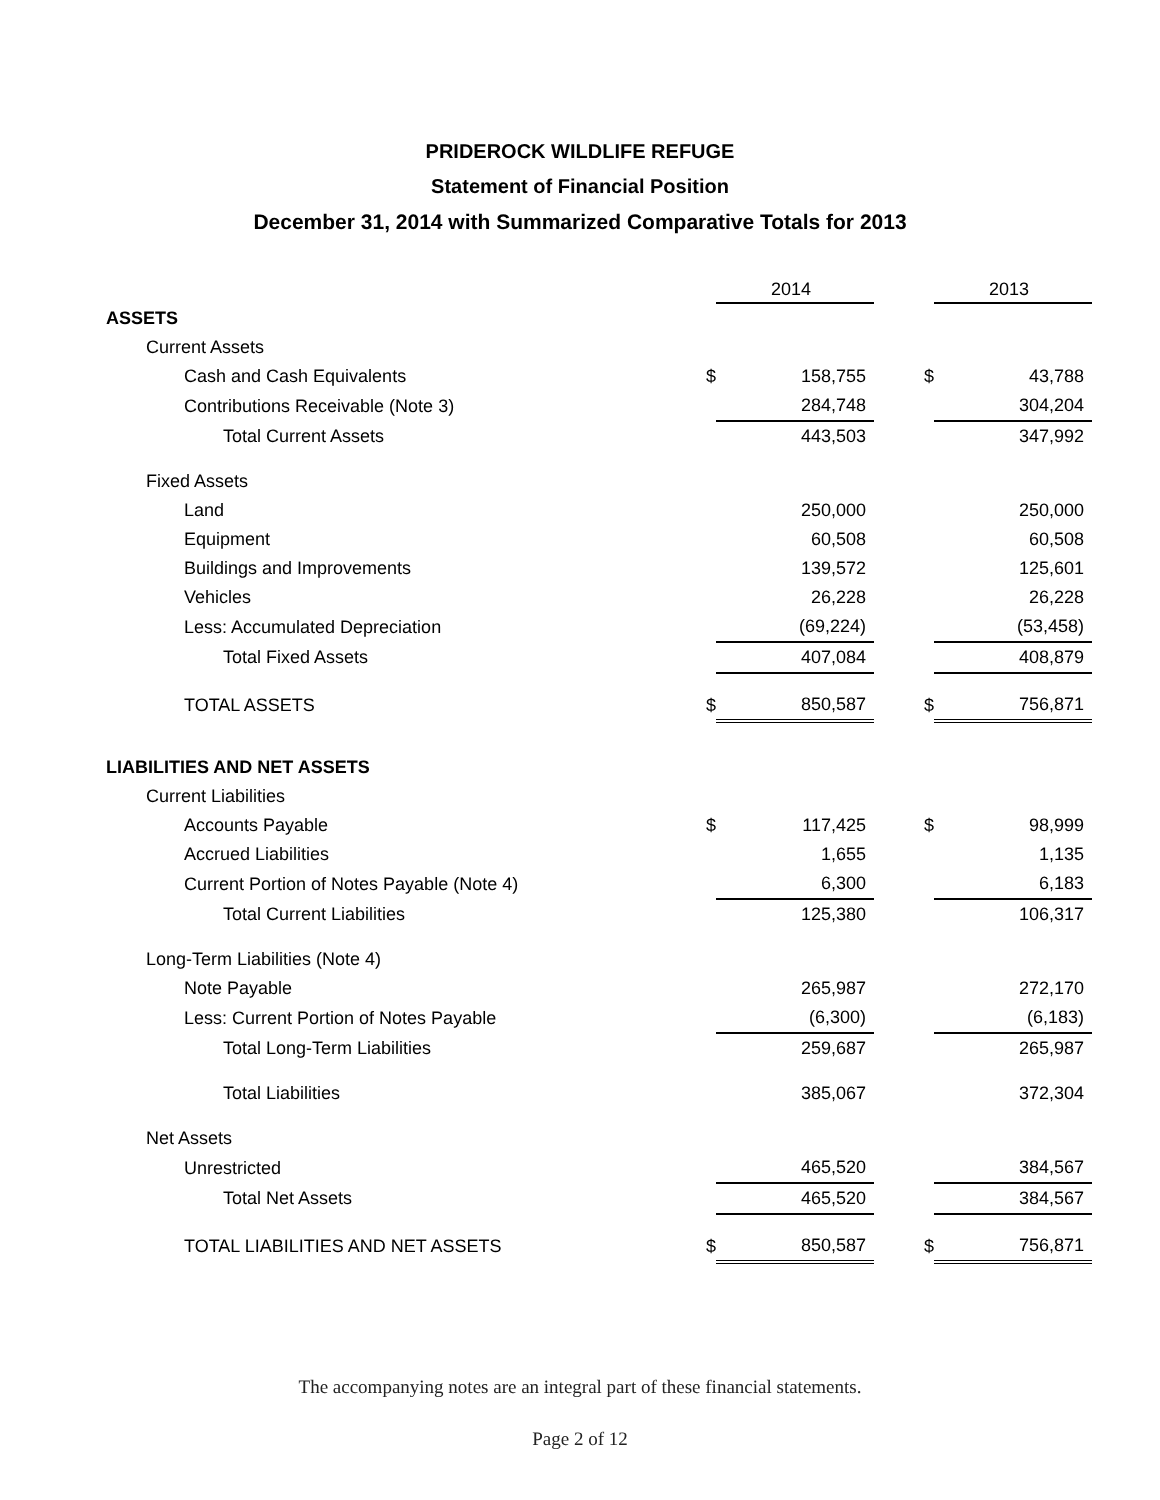PRIDEROCK WILDLIFE REFUGE
Statement of Financial Position
December 31, 2014 with Summarized Comparative Totals for 2013
| | | 2014 | | | 2013 |
| --- | --- | --- | --- | --- | --- |
| ASSETS | | | | | |
| Current Assets | | | | | |
| Cash and Cash Equivalents | $ | 158,755 | | $ | 43,788 |
| Contributions Receivable (Note 3) | | 284,748 | | | 304,204 |
| Total Current Assets | | 443,503 | | | 347,992 |
| Fixed Assets | | | | | |
| Land | | 250,000 | | | 250,000 |
| Equipment | | 60,508 | | | 60,508 |
| Buildings and Improvements | | 139,572 | | | 125,601 |
| Vehicles | | 26,228 | | | 26,228 |
| Less: Accumulated Depreciation | | (69,224) | | | (53,458) |
| Total Fixed Assets | | 407,084 | | | 408,879 |
| TOTAL ASSETS | $ | 850,587 | | $ | 756,871 |
| LIABILITIES AND NET ASSETS | | | | | |
| Current Liabilities | | | | | |
| Accounts Payable | $ | 117,425 | | $ | 98,999 |
| Accrued Liabilities | | 1,655 | | | 1,135 |
| Current Portion of Notes Payable (Note 4) | | 6,300 | | | 6,183 |
| Total Current Liabilities | | 125,380 | | | 106,317 |
| Long-Term Liabilities (Note 4) | | | | | |
| Note Payable | | 265,987 | | | 272,170 |
| Less: Current Portion of Notes Payable | | (6,300) | | | (6,183) |
| Total Long-Term Liabilities | | 259,687 | | | 265,987 |
| Total Liabilities | | 385,067 | | | 372,304 |
| Net Assets | | | | | |
| Unrestricted | | 465,520 | | | 384,567 |
| Total Net Assets | | 465,520 | | | 384,567 |
| TOTAL LIABILITIES AND NET ASSETS | $ | 850,587 | | $ | 756,871 |
The accompanying notes are an integral part of these financial statements.
Page 2 of 12